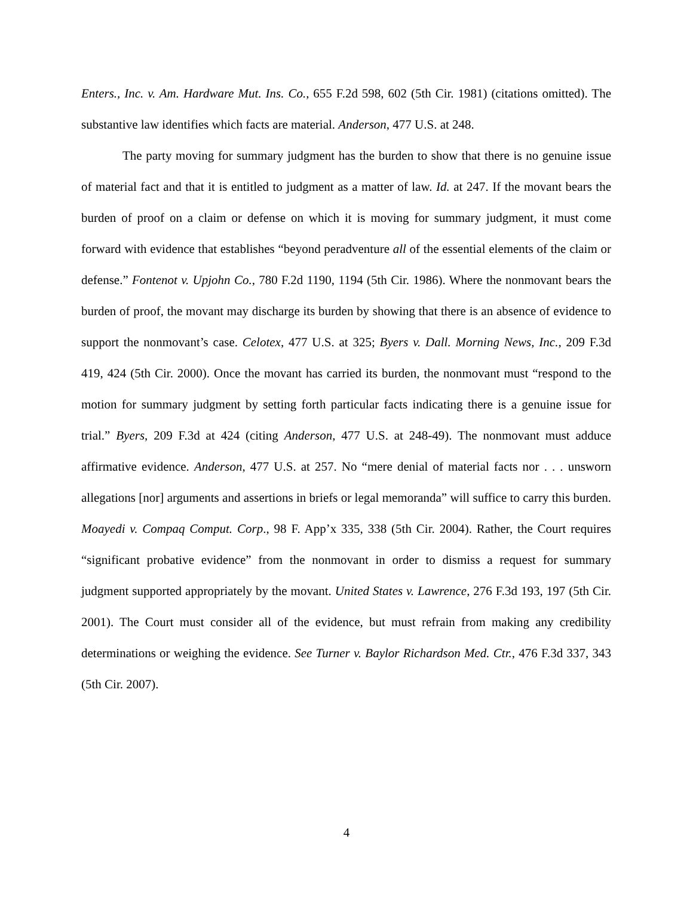Enters., Inc. v. Am. Hardware Mut. Ins. Co., 655 F.2d 598, 602 (5th Cir. 1981) (citations omitted). The substantive law identifies which facts are material. Anderson, 477 U.S. at 248.
The party moving for summary judgment has the burden to show that there is no genuine issue of material fact and that it is entitled to judgment as a matter of law. Id. at 247. If the movant bears the burden of proof on a claim or defense on which it is moving for summary judgment, it must come forward with evidence that establishes “beyond peradventure all of the essential elements of the claim or defense.” Fontenot v. Upjohn Co., 780 F.2d 1190, 1194 (5th Cir. 1986). Where the nonmovant bears the burden of proof, the movant may discharge its burden by showing that there is an absence of evidence to support the nonmovant’s case. Celotex, 477 U.S. at 325; Byers v. Dall. Morning News, Inc., 209 F.3d 419, 424 (5th Cir. 2000). Once the movant has carried its burden, the nonmovant must “respond to the motion for summary judgment by setting forth particular facts indicating there is a genuine issue for trial.” Byers, 209 F.3d at 424 (citing Anderson, 477 U.S. at 248-49). The nonmovant must adduce affirmative evidence. Anderson, 477 U.S. at 257. No “mere denial of material facts nor . . . unsworn allegations [nor] arguments and assertions in briefs or legal memoranda” will suffice to carry this burden. Moayedi v. Compaq Comput. Corp., 98 F. App’x 335, 338 (5th Cir. 2004). Rather, the Court requires “significant probative evidence” from the nonmovant in order to dismiss a request for summary judgment supported appropriately by the movant. United States v. Lawrence, 276 F.3d 193, 197 (5th Cir. 2001). The Court must consider all of the evidence, but must refrain from making any credibility determinations or weighing the evidence. See Turner v. Baylor Richardson Med. Ctr., 476 F.3d 337, 343 (5th Cir. 2007).
4